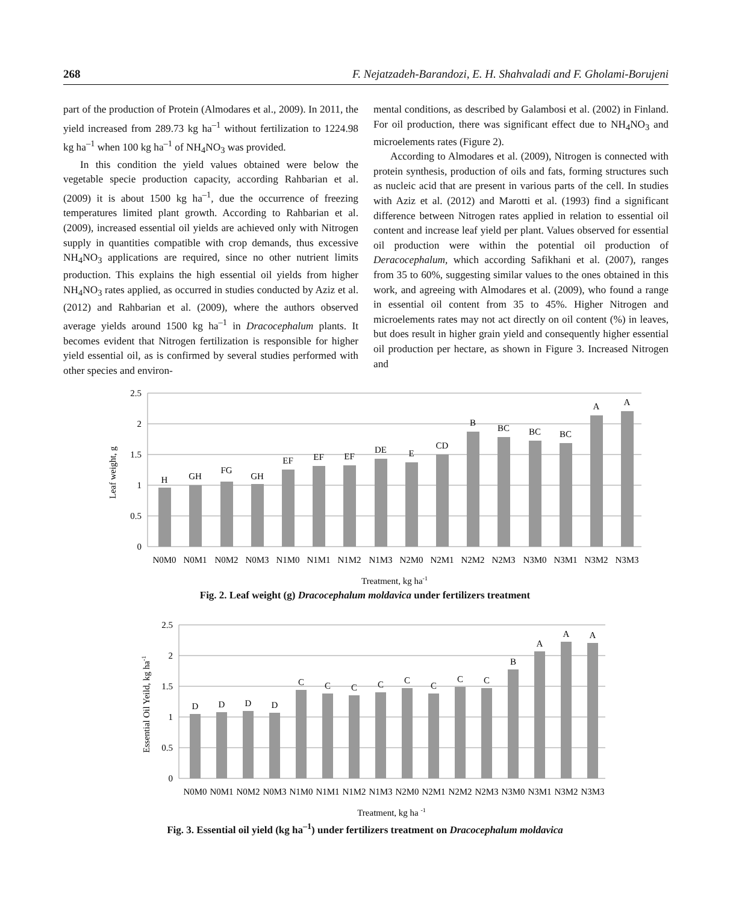268 F. Nejatzadeh-Barandozi, E. H. Shahvaladi and F. Gholami-Borujeni
part of the production of Protein (Almodares et al., 2009). In 2011, the yield increased from 289.73 kg ha<sup>–1</sup> without fertilization to 1224.98 kg ha<sup>–1</sup> when 100 kg ha<sup>–1</sup> of NH<sub>4</sub>NO<sub>3</sub> was provided.
In this condition the yield values obtained were below the vegetable specie production capacity, according Rahbarian et al. (2009) it is about 1500 kg ha<sup>–1</sup>, due the occurrence of freezing temperatures limited plant growth. According to Rahbarian et al. (2009), increased essential oil yields are achieved only with Nitrogen supply in quantities compatible with crop demands, thus excessive NH<sub>4</sub>NO<sub>3</sub> applications are required, since no other nutrient limits production. This explains the high essential oil yields from higher NH<sub>4</sub>NO<sub>3</sub> rates applied, as occurred in studies conducted by Aziz et al. (2012) and Rahbarian et al. (2009), where the authors observed average yields around 1500 kg ha<sup>–1</sup> in Dracocephalum plants. It becomes evident that Nitrogen fertilization is responsible for higher yield essential oil, as is confirmed by several studies performed with other species and environ-
mental conditions, as described by Galambosi et al. (2002) in Finland. For oil production, there was significant effect due to NH<sub>4</sub>NO<sub>3</sub> and microelements rates (Figure 2).
According to Almodares et al. (2009), Nitrogen is connected with protein synthesis, production of oils and fats, forming structures such as nucleic acid that are present in various parts of the cell. In studies with Aziz et al. (2012) and Marotti et al. (1993) find a significant difference between Nitrogen rates applied in relation to essential oil content and increase leaf yield per plant. Values observed for essential oil production were within the potential oil production of Deracocephalum, which according Safikhani et al. (2007), ranges from 35 to 60%, suggesting similar values to the ones obtained in this work, and agreeing with Almodares et al. (2009), who found a range in essential oil content from 35 to 45%. Higher Nitrogen and microelements rates may not act directly on oil content (%) in leaves, but does result in higher grain yield and consequently higher essential oil production per hectare, as shown in Figure 3. Increased Nitrogen and
2.5
2
1.5
1
0.5
0
H
GH
FG
GH
EF
EF
EF
DE
E
CD
B
BC
BC
BC
A
A
N0M0
N0M1
N0M2
N0M3
N1M0
N1M1
N1M2
N1M3
N2M0
N2M1
N2M2
N2M3
N3M0
N3M1
N3M2
N3M3
Treatment, kg ha-1
Leaf weight, g
Fig. 2. Leaf weight (g) Dracocephalum moldavica under fertilizers treatment
2.5
2
1.5
1
0.5
0
D
D
D
D
C
C
C
C
C
C
C
C
B
A
A
A
N0M0
N0M1
N0M2
N0M3
N1M0
N1M1
N1M2
N1M3
N2M0
N2M1
N2M2
N2M3
N3M0
N3M1
N3M2
N3M3
Treatment, kg ha -1
Essential Oil Yeild, kg ha-1
Fig. 3. Essential oil yield (kg ha<sup>–1</sup>) under fertilizers treatment on Dracocephalum moldavica